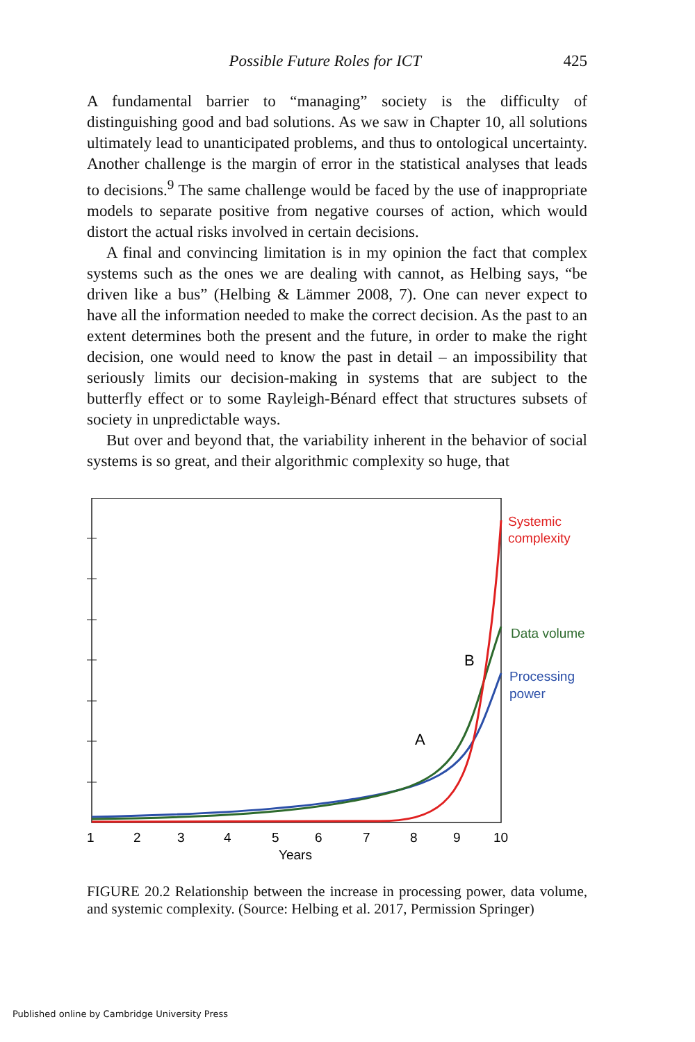Possible Future Roles for ICT 425
A fundamental barrier to “managing” society is the difficulty of distinguishing good and bad solutions. As we saw in Chapter 10, all solutions ultimately lead to unanticipated problems, and thus to ontological uncertainty. Another challenge is the margin of error in the statistical analyses that leads to decisions.<sup>9</sup> The same challenge would be faced by the use of inappropriate models to separate positive from negative courses of action, which would distort the actual risks involved in certain decisions.
A final and convincing limitation is in my opinion the fact that complex systems such as the ones we are dealing with cannot, as Helbing says, “be driven like a bus” (Helbing & Lämmer 2008, 7). One can never expect to have all the information needed to make the correct decision. As the past to an extent determines both the present and the future, in order to make the right decision, one would need to know the past in detail – an impossibility that seriously limits our decision-making in systems that are subject to the butterfly effect or to some Rayleigh-Bénard effect that structures subsets of society in unpredictable ways.
But over and beyond that, the variability inherent in the behavior of social systems is so great, and their algorithmic complexity so huge, that
Systemic
complexity
Data volume
Processing
power
B
A
1
2
3
4
5
6
7
8
9
10
Years
FIGURE 20.2 Relationship between the increase in processing power, data volume, and systemic complexity. (Source: Helbing et al. 2017, Permission Springer)
Published online by Cambridge University Press